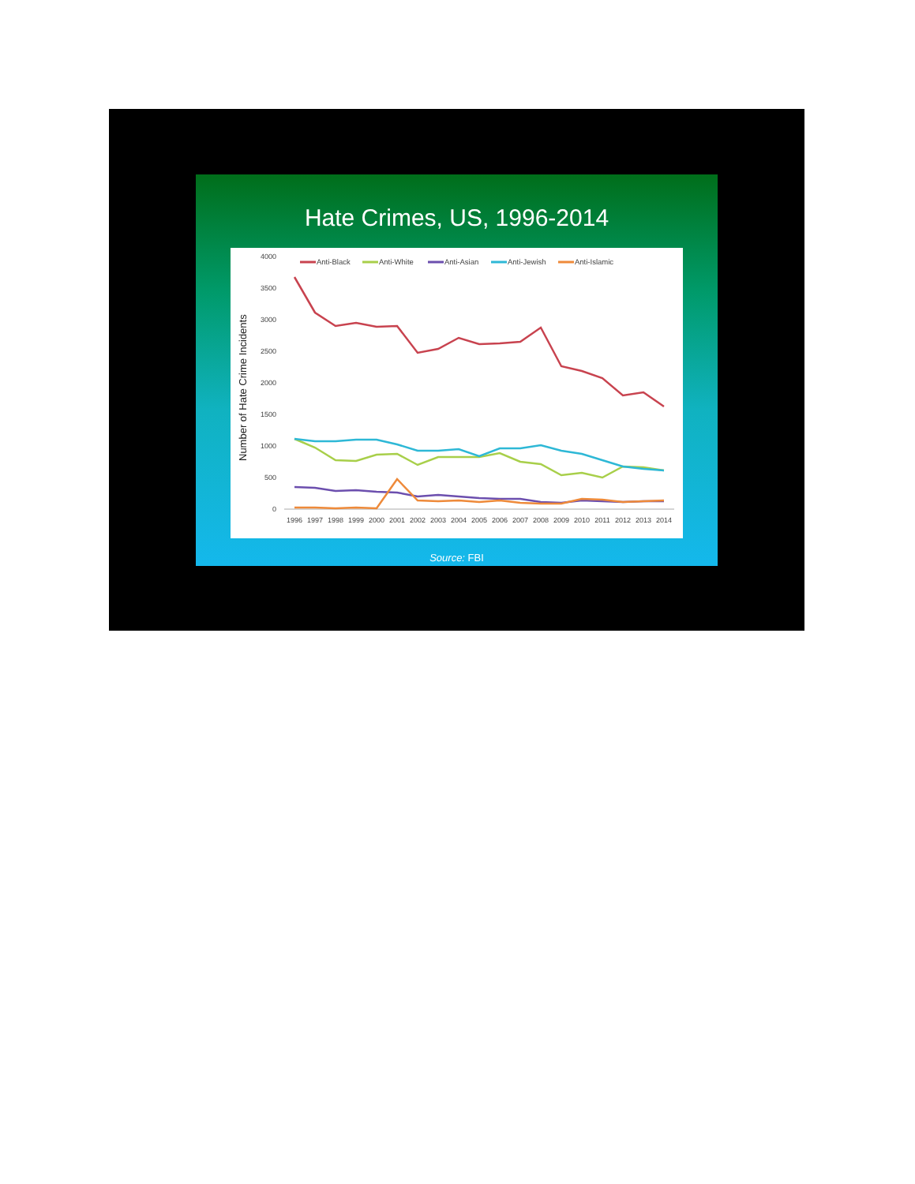Hate Crimes, US, 1996-2014
Number of Hate Crime Incidents
4000
3500
3000
2500
2000
1500
1000
500
0
Anti-Black
Anti-White
Anti-Asian
Anti-Jewish
Anti-Islamic
1996
1997
1998
1999
2000
2001
2002
2003
2004
2005
2006
2007
2008
2009
2010
2011
2012
2013
2014
Source: FBI